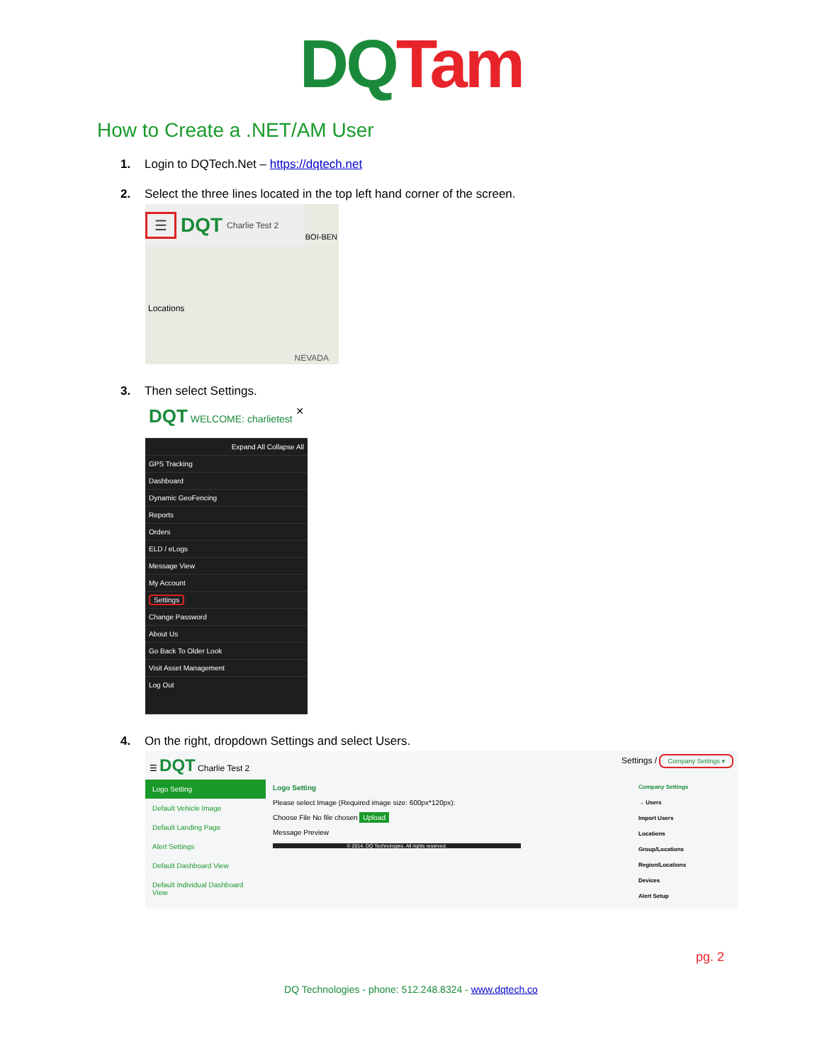DQ Tam
How to Create a .NET/AM User
1. Login to DQTech.Net – https://dqtech.net
2. Select the three lines located in the top left hand corner of the screen.
☰ DQT Charlie Test 2
BOI-BEN
Locations
NEVADA
3. Then select Settings.
DQT WELCOME: charlietest ✕
Expand All Collapse All
GPS Tracking
Dashboard
Dynamic GeoFencing
Reports
Orders
ELD / eLogs
Message View
My Account
Settings
Change Password
About Us
Go Back To Older Look
Visit Asset Management
Log Out
4. On the right, dropdown Settings and select Users.
☰ DQT Charlie Test 2 Settings / Company Settings ▾
Logo Setting
Default Vehicle Image
Default Landing Page
Alert Settings
Default Dashboard View
Default Individual Dashboard View
Logo Setting
Please select Image (Required image size: 600px*120px):
Choose File No file chosen Upload
Message Preview
© 2014. DQ Technologies. All rights reserved.
Company Settings
→ Users
Import Users
Locations
Group/Locations
Region/Locations
Devices
Alert Setup
pg. 2
DQ Technologies - phone: 512.248.8324 - www.dqtech.co